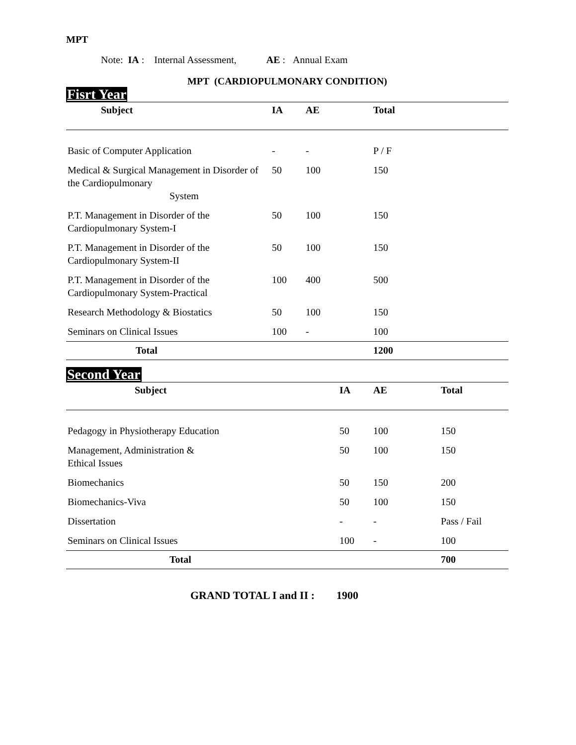MPT
Note: IA : Internal Assessment, AE : Annual Exam
MPT (CARDIOPULMONARY CONDITION)
Fisrt Year
| Subject | IA | AE | Total |
| --- | --- | --- | --- |
| Basic of Computer Application | - | - | P / F |
| Medical & Surgical Management in Disorder of the Cardiopulmonary System | 50 | 100 | 150 |
| P.T. Management in Disorder of the Cardiopulmonary System-I | 50 | 100 | 150 |
| P.T. Management in Disorder of the Cardiopulmonary System-II | 50 | 100 | 150 |
| P.T. Management in Disorder of the Cardiopulmonary System-Practical | 100 | 400 | 500 |
| Research Methodology & Biostatics | 50 | 100 | 150 |
| Seminars on Clinical Issues | 100 | - | 100 |
| Total | | | 1200 |
Second Year
| Subject | IA | AE | Total |
| --- | --- | --- | --- |
| Pedagogy in Physiotherapy Education | 50 | 100 | 150 |
| Management, Administration & Ethical Issues | 50 | 100 | 150 |
| Biomechanics | 50 | 150 | 200 |
| Biomechanics-Viva | 50 | 100 | 150 |
| Dissertation | - | - | Pass / Fail |
| Seminars on Clinical Issues | 100 | - | 100 |
| Total | | | 700 |
GRAND TOTAL I and II : 1900